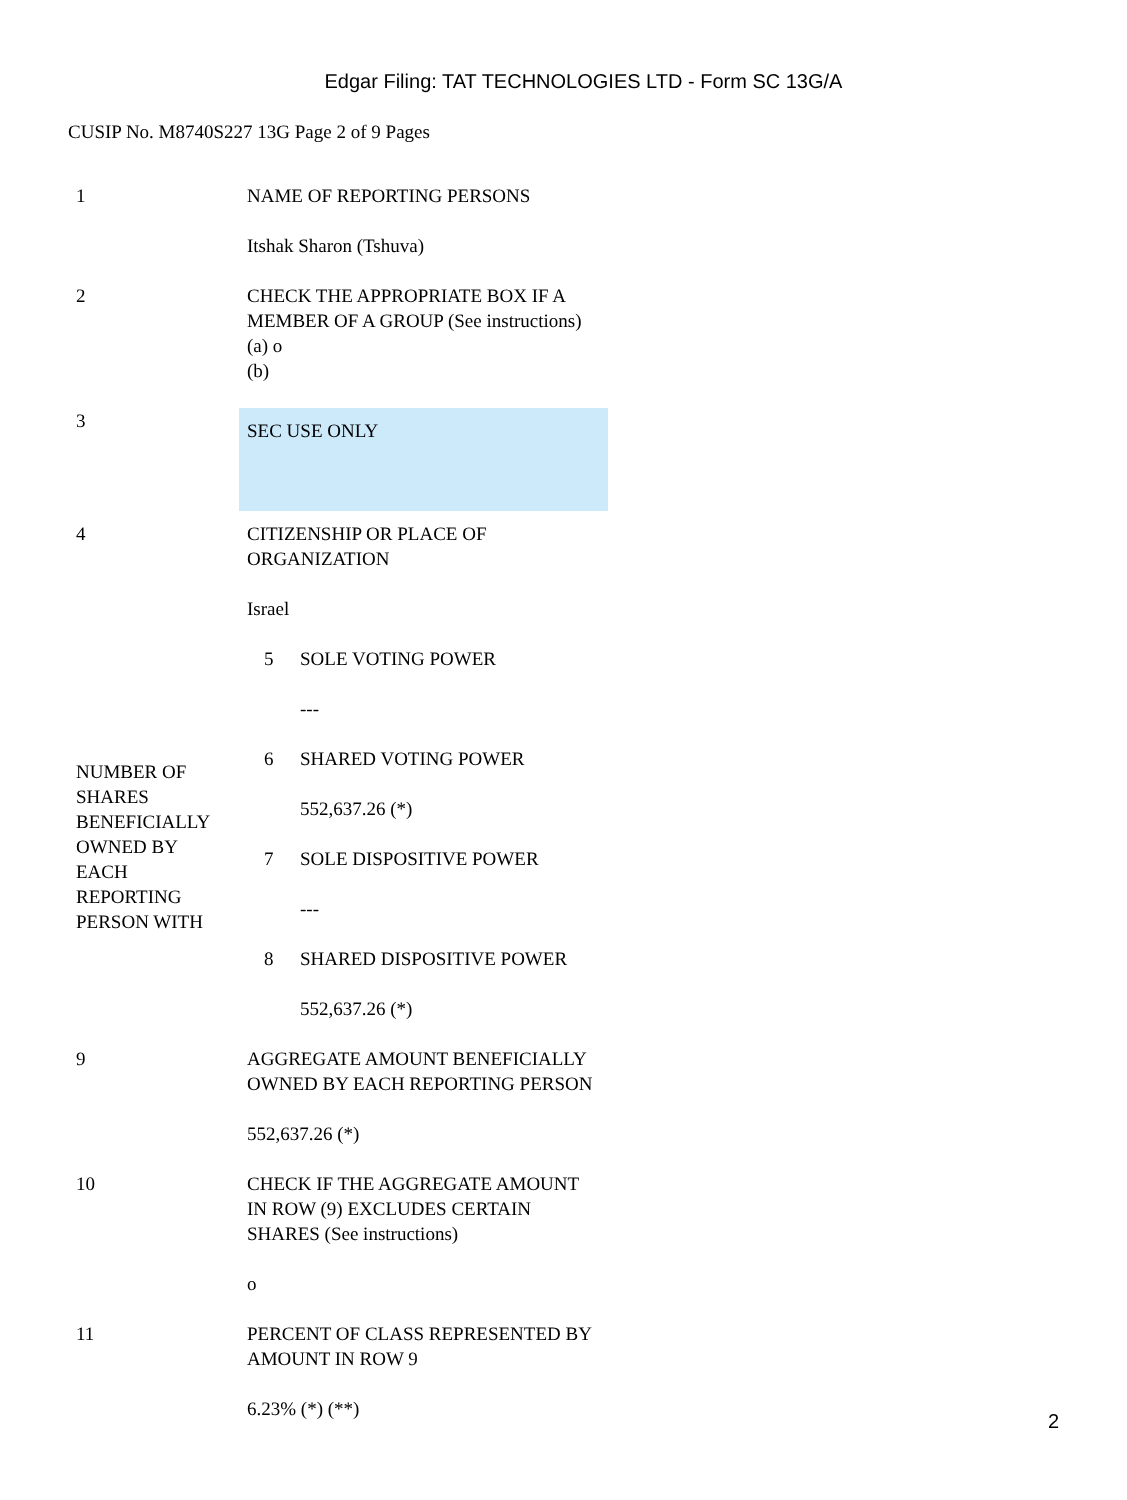Edgar Filing: TAT TECHNOLOGIES LTD - Form SC 13G/A
CUSIP No. M8740S227 13G Page 2 of 9 Pages
| 1 | NAME OF REPORTING PERSONS Itshak Sharon (Tshuva) | |
| 2 | CHECK THE APPROPRIATE BOX IF A MEMBER OF A GROUP (See instructions) (a) o (b) | |
| 3 | SEC USE ONLY | |
| 4 | CITIZENSHIP OR PLACE OF ORGANIZATION Israel | |
| NUMBER OF SHARES BENEFICIALLY OWNED BY EACH REPORTING PERSON WITH | 5 | SOLE VOTING POWER --- |
| | 6 | SHARED VOTING POWER 552,637.26 (*) |
| | 7 | SOLE DISPOSITIVE POWER --- |
| | 8 | SHARED DISPOSITIVE POWER 552,637.26 (*) |
| 9 | AGGREGATE AMOUNT BENEFICIALLY OWNED BY EACH REPORTING PERSON 552,637.26 (*) | |
| 10 | CHECK IF THE AGGREGATE AMOUNT IN ROW (9) EXCLUDES CERTAIN SHARES (See instructions) o | |
| 11 | PERCENT OF CLASS REPRESENTED BY AMOUNT IN ROW 9 6.23% (*) (**) | |
2